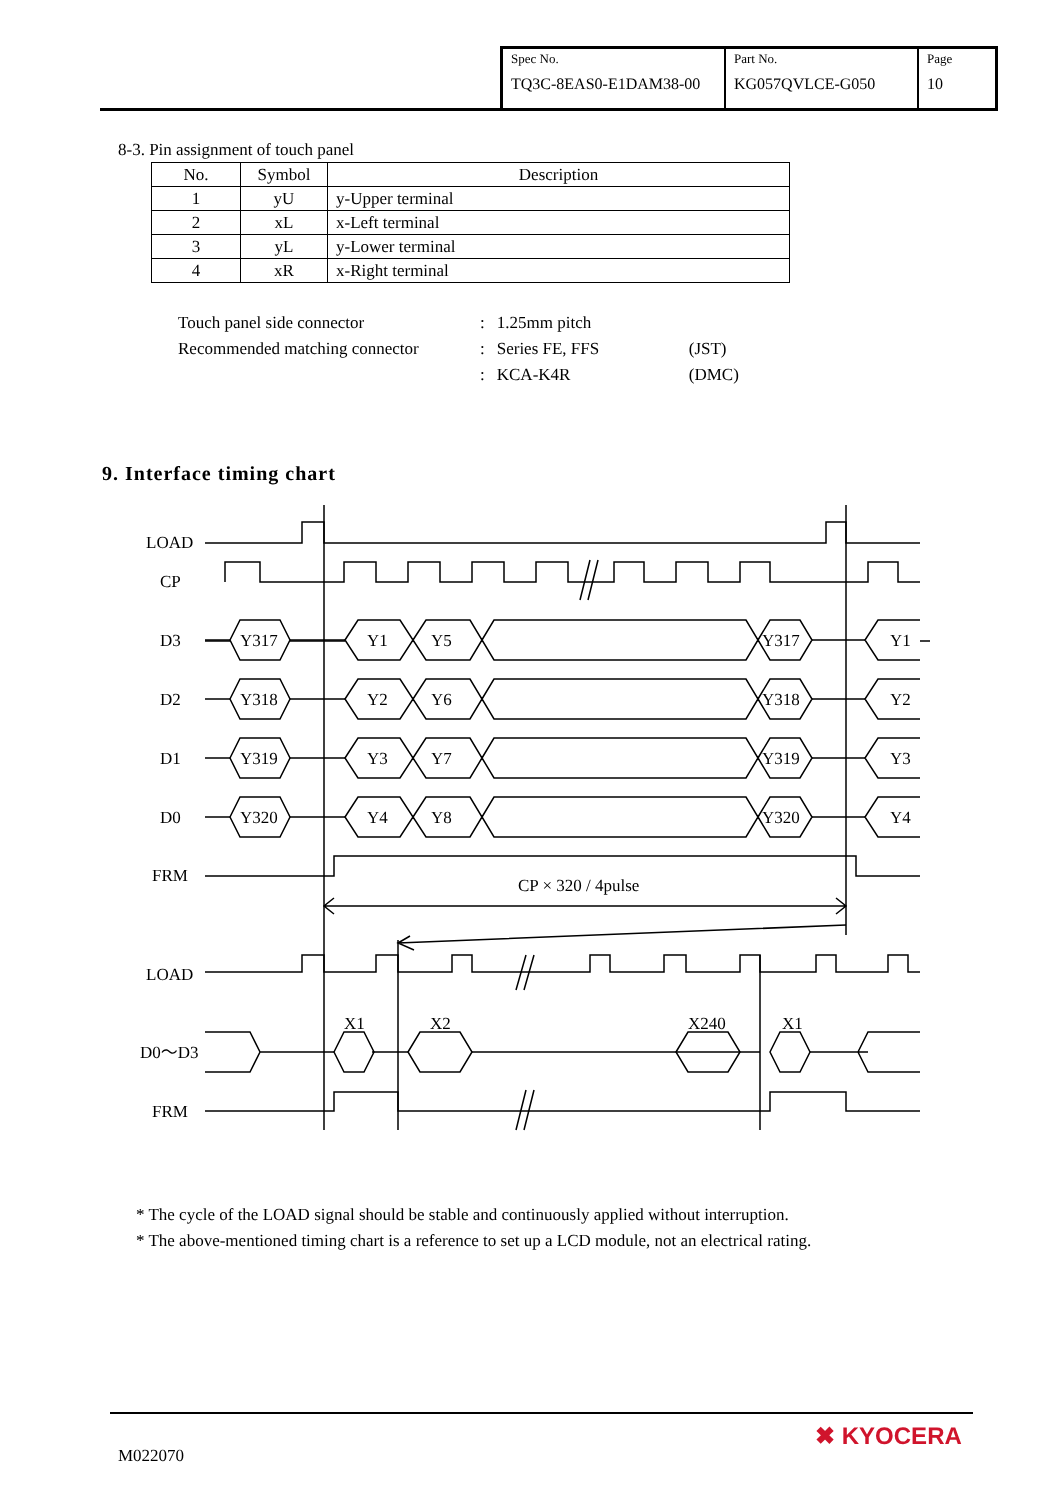| Spec No. TQ3C-8EAS0-E1DAM38-00 | Part No. KG057QVLCE-G050 | Page 10 |
8-3. Pin assignment of touch panel
| No. | Symbol | Description |
| --- | --- | --- |
| 1 | yU | y-Upper terminal |
| 2 | xL | x-Left terminal |
| 3 | yL | y-Lower terminal |
| 4 | xR | x-Right terminal |
| Touch panel side connector | : | 1.25mm pitch | |
| Recommended matching connector | : | Series FE, FFS | (JST) |
| | : | KCA-K4R | (DMC) |
9. Interface timing chart
LOAD
CP
D3
D2
D1
D0
FRM
CP × 320 / 4pulse
LOAD
D0～D3
FRM
X1
X2
X240
X1
Y317
Y1
Y5
Y317
Y1
Y318
Y2
Y6
Y318
Y2
Y319
Y3
Y7
Y319
Y3
Y320
Y4
Y8
Y320
Y4
* The cycle of the LOAD signal should be stable and continuously applied without interruption.
* The above-mentioned timing chart is a reference to set up a LCD module, not an electrical rating.
M022070
✖ KYOCERA